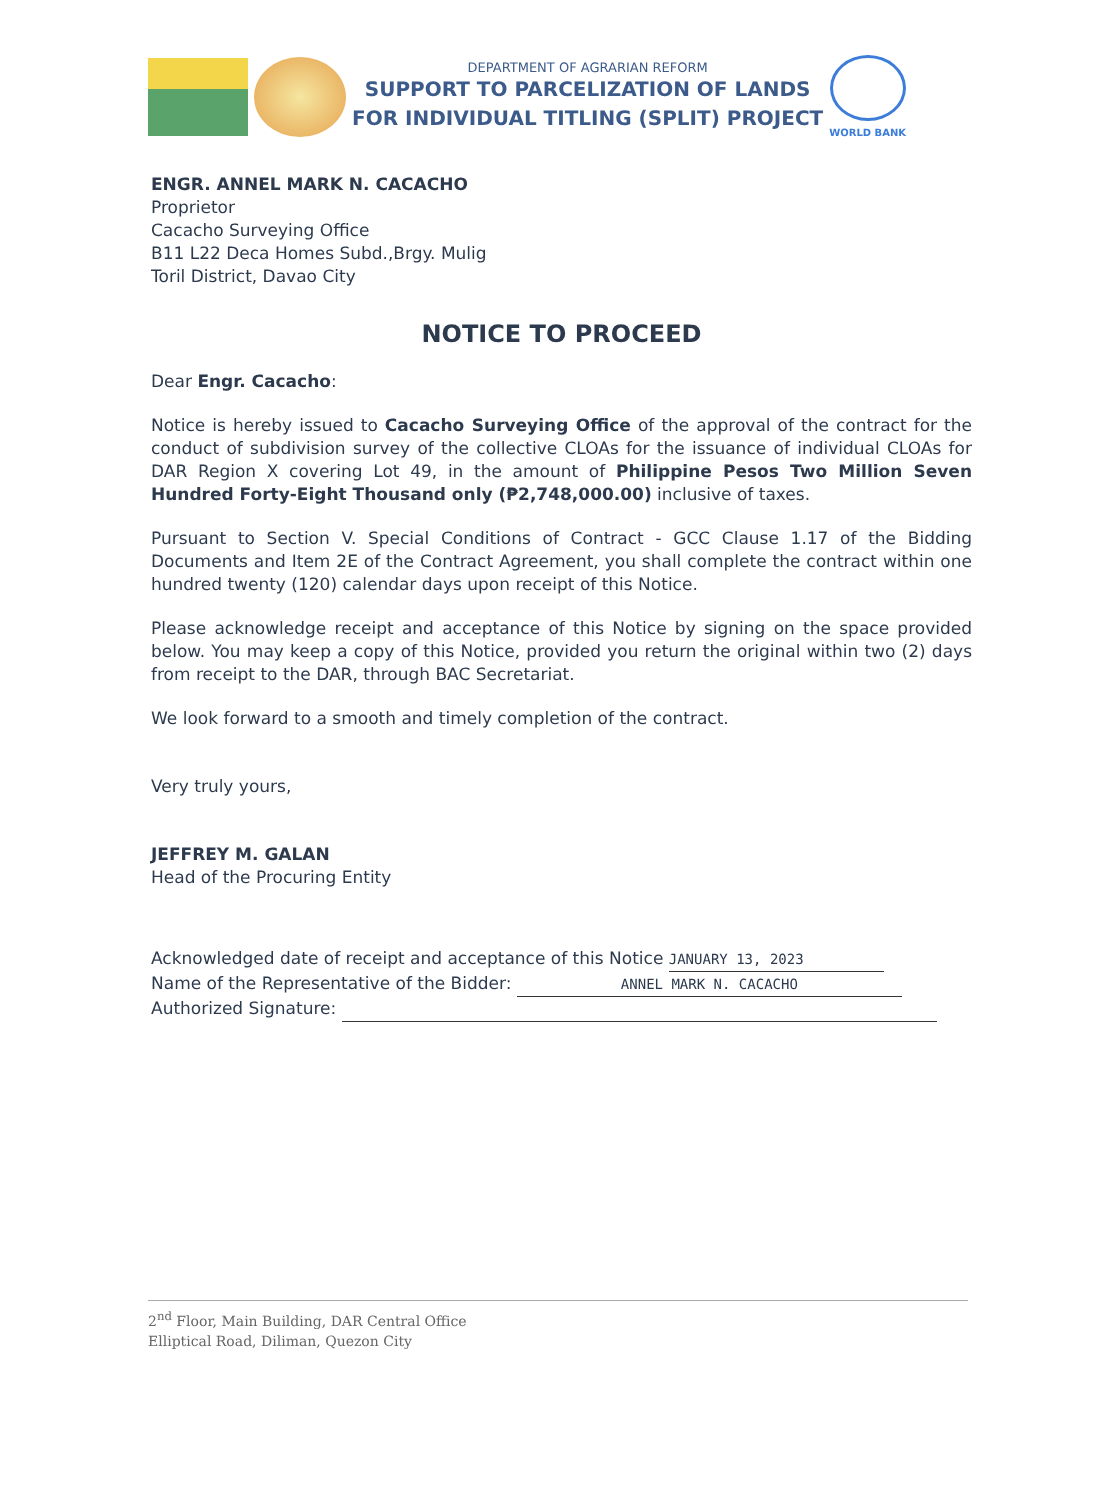DEPARTMENT OF AGRARIAN REFORM
SUPPORT TO PARCELIZATION OF LANDS
FOR INDIVIDUAL TITLING (SPLIT) PROJECT
WORLD BANK
ENGR. ANNEL MARK N. CACACHO
Proprietor
Cacacho Surveying Office
B11 L22 Deca Homes Subd.,Brgy. Mulig
Toril District, Davao City
NOTICE TO PROCEED
Dear Engr. Cacacho:
Notice is hereby issued to Cacacho Surveying Office of the approval of the contract for the conduct of subdivision survey of the collective CLOAs for the issuance of individual CLOAs for DAR Region X covering Lot 49, in the amount of Philippine Pesos Two Million Seven Hundred Forty-Eight Thousand only (₱2,748,000.00) inclusive of taxes.
Pursuant to Section V. Special Conditions of Contract - GCC Clause 1.17 of the Bidding Documents and Item 2E of the Contract Agreement, you shall complete the contract within one hundred twenty (120) calendar days upon receipt of this Notice.
Please acknowledge receipt and acceptance of this Notice by signing on the space provided below. You may keep a copy of this Notice, provided you return the original within two (2) days from receipt to the DAR, through BAC Secretariat.
We look forward to a smooth and timely completion of the contract.
Very truly yours,
JEFFREY M. GALAN
Head of the Procuring Entity
Acknowledged date of receipt and acceptance of this Notice JANUARY 13, 2023
Name of the Representative of the Bidder: ANNEL MARK N. CACACHO
Authorized Signature:
2<sup>nd</sup> Floor, Main Building, DAR Central Office
Elliptical Road, Diliman, Quezon City